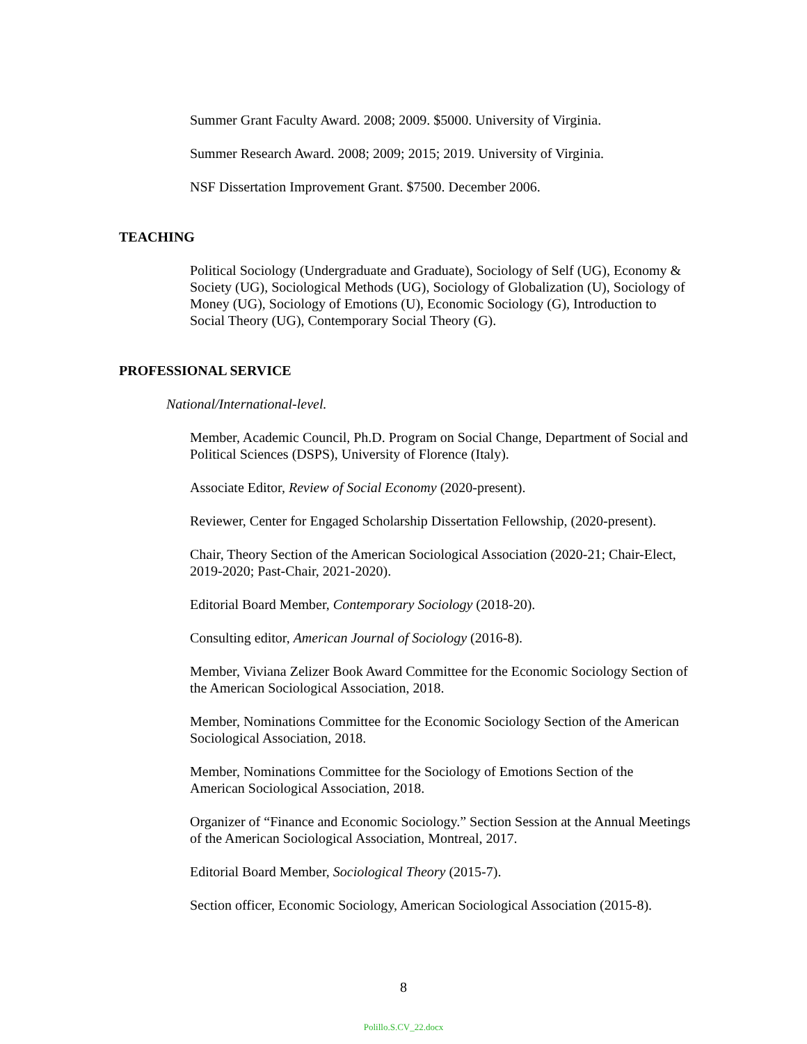Summer Grant Faculty Award. 2008; 2009. $5000. University of Virginia.
Summer Research Award. 2008; 2009; 2015; 2019. University of Virginia.
NSF Dissertation Improvement Grant. $7500. December 2006.
TEACHING
Political Sociology (Undergraduate and Graduate), Sociology of Self (UG), Economy & Society (UG), Sociological Methods (UG), Sociology of Globalization (U), Sociology of Money (UG), Sociology of Emotions (U), Economic Sociology (G), Introduction to Social Theory (UG), Contemporary Social Theory (G).
PROFESSIONAL SERVICE
National/International-level.
Member, Academic Council, Ph.D. Program on Social Change, Department of Social and Political Sciences (DSPS), University of Florence (Italy).
Associate Editor, Review of Social Economy (2020-present).
Reviewer, Center for Engaged Scholarship Dissertation Fellowship, (2020-present).
Chair, Theory Section of the American Sociological Association (2020-21; Chair-Elect, 2019-2020; Past-Chair, 2021-2020).
Editorial Board Member, Contemporary Sociology (2018-20).
Consulting editor, American Journal of Sociology (2016-8).
Member, Viviana Zelizer Book Award Committee for the Economic Sociology Section of the American Sociological Association, 2018.
Member, Nominations Committee for the Economic Sociology Section of the American Sociological Association, 2018.
Member, Nominations Committee for the Sociology of Emotions Section of the American Sociological Association, 2018.
Organizer of “Finance and Economic Sociology.” Section Session at the Annual Meetings of the American Sociological Association, Montreal, 2017.
Editorial Board Member, Sociological Theory (2015-7).
Section officer, Economic Sociology, American Sociological Association (2015-8).
8
Polillo.S.CV_22.docx